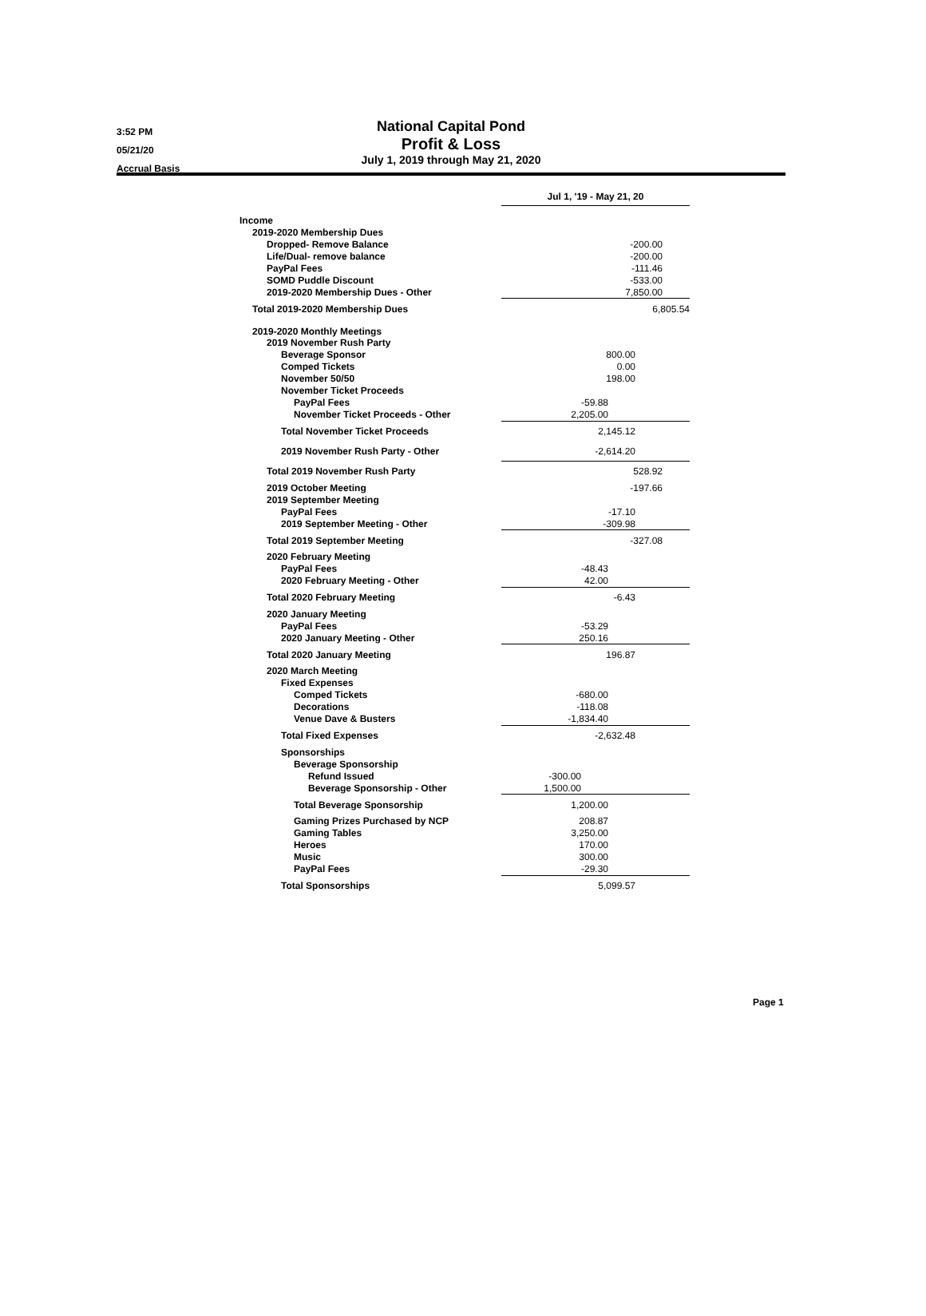3:52 PM
05/21/20
Accrual Basis
National Capital Pond
Profit & Loss
July 1, 2019 through May 21, 2020
| | Jul 1, '19 - May 21, 20 |
| Income | |
| 2019-2020 Membership Dues | |
| Dropped- Remove Balance | -200.00 |
| Life/Dual- remove balance | -200.00 |
| PayPal Fees | -111.46 |
| SOMD Puddle Discount | -533.00 |
| 2019-2020 Membership Dues - Other | 7,850.00 |
| Total 2019-2020 Membership Dues | 6,805.54 |
| 2019-2020 Monthly Meetings | |
| 2019 November Rush Party | |
| Beverage Sponsor | 800.00 |
| Comped Tickets | 0.00 |
| November 50/50 | 198.00 |
| November Ticket Proceeds | |
| PayPal Fees | -59.88 |
| November Ticket Proceeds - Other | 2,205.00 |
| Total November Ticket Proceeds | 2,145.12 |
| 2019 November Rush Party - Other | -2,614.20 |
| Total 2019 November Rush Party | 528.92 |
| 2019 October Meeting | -197.66 |
| 2019 September Meeting | |
| PayPal Fees | -17.10 |
| 2019 September Meeting - Other | -309.98 |
| Total 2019 September Meeting | -327.08 |
| 2020 February Meeting | |
| PayPal Fees | -48.43 |
| 2020 February Meeting - Other | 42.00 |
| Total 2020 February Meeting | -6.43 |
| 2020 January Meeting | |
| PayPal Fees | -53.29 |
| 2020 January Meeting - Other | 250.16 |
| Total 2020 January Meeting | 196.87 |
| 2020 March Meeting | |
| Fixed Expenses | |
| Comped Tickets | -680.00 |
| Decorations | -118.08 |
| Venue Dave & Busters | -1,834.40 |
| Total Fixed Expenses | -2,632.48 |
| Sponsorships | |
| Beverage Sponsorship | |
| Refund Issued | -300.00 |
| Beverage Sponsorship - Other | 1,500.00 |
| Total Beverage Sponsorship | 1,200.00 |
| Gaming Prizes Purchased by NCP | 208.87 |
| Gaming Tables | 3,250.00 |
| Heroes | 170.00 |
| Music | 300.00 |
| PayPal Fees | -29.30 |
| Total Sponsorships | 5,099.57 |
Page 1